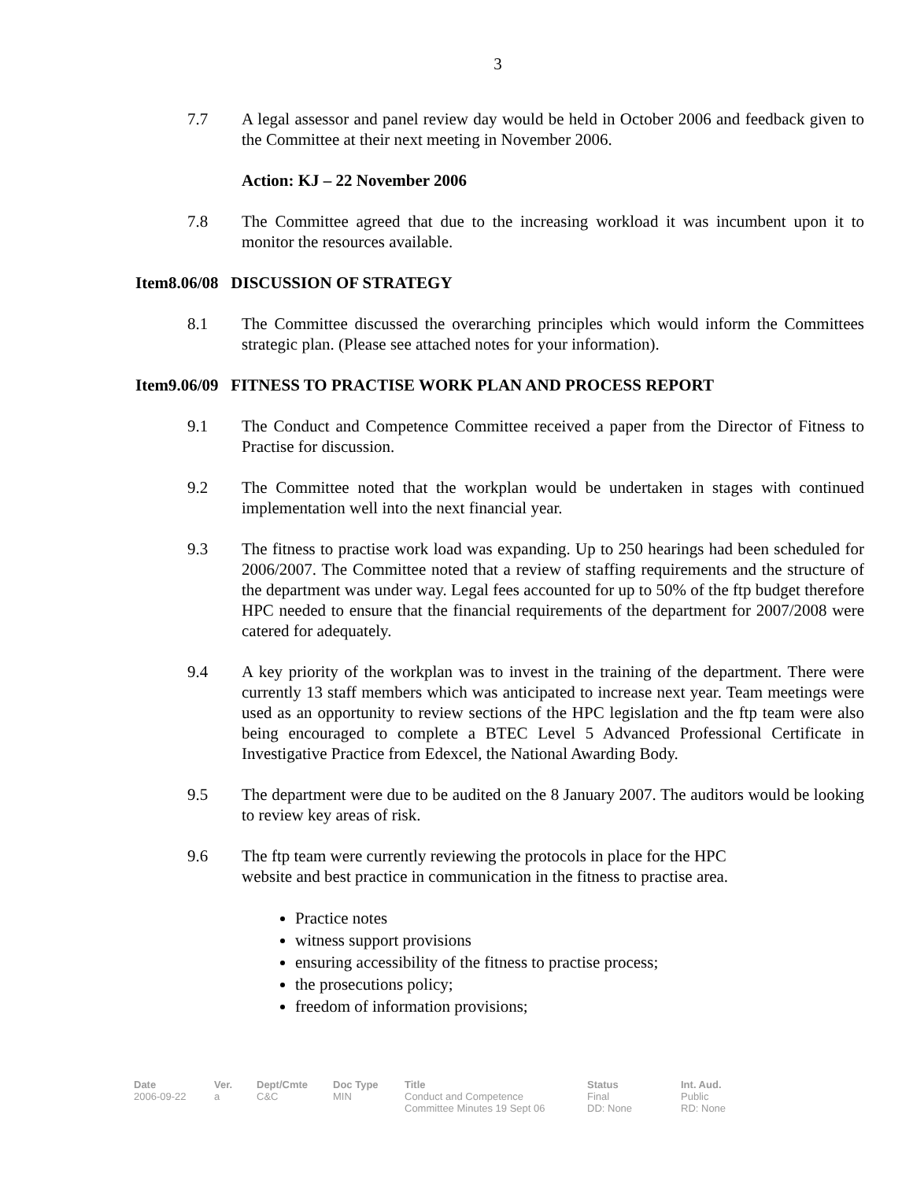3
7.7 A legal assessor and panel review day would be held in October 2006 and feedback given to the Committee at their next meeting in November 2006.
Action: KJ – 22 November 2006
7.8 The Committee agreed that due to the increasing workload it was incumbent upon it to monitor the resources available.
Item8.06/08 DISCUSSION OF STRATEGY
8.1 The Committee discussed the overarching principles which would inform the Committees strategic plan. (Please see attached notes for your information).
Item9.06/09 FITNESS TO PRACTISE WORK PLAN AND PROCESS REPORT
9.1 The Conduct and Competence Committee received a paper from the Director of Fitness to Practise for discussion.
9.2 The Committee noted that the workplan would be undertaken in stages with continued implementation well into the next financial year.
9.3 The fitness to practise work load was expanding. Up to 250 hearings had been scheduled for 2006/2007. The Committee noted that a review of staffing requirements and the structure of the department was under way. Legal fees accounted for up to 50% of the ftp budget therefore HPC needed to ensure that the financial requirements of the department for 2007/2008 were catered for adequately.
9.4 A key priority of the workplan was to invest in the training of the department. There were currently 13 staff members which was anticipated to increase next year. Team meetings were used as an opportunity to review sections of the HPC legislation and the ftp team were also being encouraged to complete a BTEC Level 5 Advanced Professional Certificate in Investigative Practice from Edexcel, the National Awarding Body.
9.5 The department were due to be audited on the 8 January 2007. The auditors would be looking to review key areas of risk.
9.6 The ftp team were currently reviewing the protocols in place for the HPC
website and best practice in communication in the fitness to practise area.
Practice notes
witness support provisions
ensuring accessibility of the fitness to practise process;
the prosecutions policy;
freedom of information provisions;
| Date | Ver. | Dept/Cmte | Doc Type | Title | Status | Int. Aud. |
| --- | --- | --- | --- | --- | --- | --- |
| 2006-09-22 | a | C&C | MIN | Conduct and Competence Committee Minutes 19 Sept 06 | Final DD: None | Public RD: None |